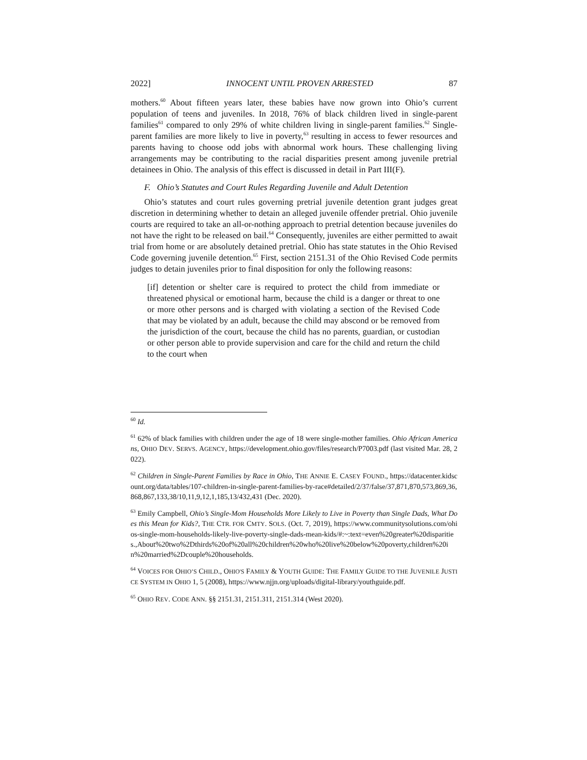2022] INNOCENT UNTIL PROVEN ARRESTED 87
mothers.<sup>60</sup> About fifteen years later, these babies have now grown into Ohio’s current population of teens and juveniles. In 2018, 76% of black children lived in single-parent families<sup>61</sup> compared to only 29% of white children living in single-parent families.<sup>62</sup> Single-parent families are more likely to live in poverty,<sup>63</sup> resulting in access to fewer resources and parents having to choose odd jobs with abnormal work hours. These challenging living arrangements may be contributing to the racial disparities present among juvenile pretrial detainees in Ohio. The analysis of this effect is discussed in detail in Part III(F).
F. Ohio’s Statutes and Court Rules Regarding Juvenile and Adult Detention
Ohio’s statutes and court rules governing pretrial juvenile detention grant judges great discretion in determining whether to detain an alleged juvenile offender pretrial. Ohio juvenile courts are required to take an all-or-nothing approach to pretrial detention because juveniles do not have the right to be released on bail.<sup>64</sup> Consequently, juveniles are either permitted to await trial from home or are absolutely detained pretrial. Ohio has state statutes in the Ohio Revised Code governing juvenile detention.<sup>65</sup> First, section 2151.31 of the Ohio Revised Code permits judges to detain juveniles prior to final disposition for only the following reasons:
[if] detention or shelter care is required to protect the child from immediate or threatened physical or emotional harm, because the child is a danger or threat to one or more other persons and is charged with violating a section of the Revised Code that may be violated by an adult, because the child may abscond or be removed from the jurisdiction of the court, because the child has no parents, guardian, or custodian or other person able to provide supervision and care for the child and return the child to the court when
<sup>60</sup> Id.
<sup>61</sup> 62% of black families with children under the age of 18 were single-mother families. Ohio African Americans, OHIO DEV. SERVS. AGENCY, https://development.ohio.gov/files/research/P7003.pdf (last visited Mar. 28, 2022).
<sup>62</sup> Children in Single-Parent Families by Race in Ohio, THE ANNIE E. CASEY FOUND., https://datacenter.kidscount.org/data/tables/107-children-in-single-parent-families-by-race#detailed/2/37/false/37,871,870,573,869,36,868,867,133,38/10,11,9,12,1,185,13/432,431 (Dec. 2020).
<sup>63</sup> Emily Campbell, Ohio’s Single-Mom Households More Likely to Live in Poverty than Single Dads, What Does this Mean for Kids?, THE CTR. FOR CMTY. SOLS. (Oct. 7, 2019), https://www.communitysolutions.com/ohios-single-mom-households-likely-live-poverty-single-dads-mean-kids/#:~:text=even%20greater%20disparities.,About%20two%2Dthirds%20of%20all%20children%20who%20live%20below%20poverty,children%20in%20married%2Dcouple%20households.
<sup>64</sup> VOICES FOR OHIO’S CHILD., OHIO'S FAMILY & YOUTH GUIDE: THE FAMILY GUIDE TO THE JUVENILE JUSTICE SYSTEM IN OHIO 1, 5 (2008), https://www.njjn.org/uploads/digital-library/youthguide.pdf.
<sup>65</sup> OHIO REV. CODE ANN. §§ 2151.31, 2151.311, 2151.314 (West 2020).